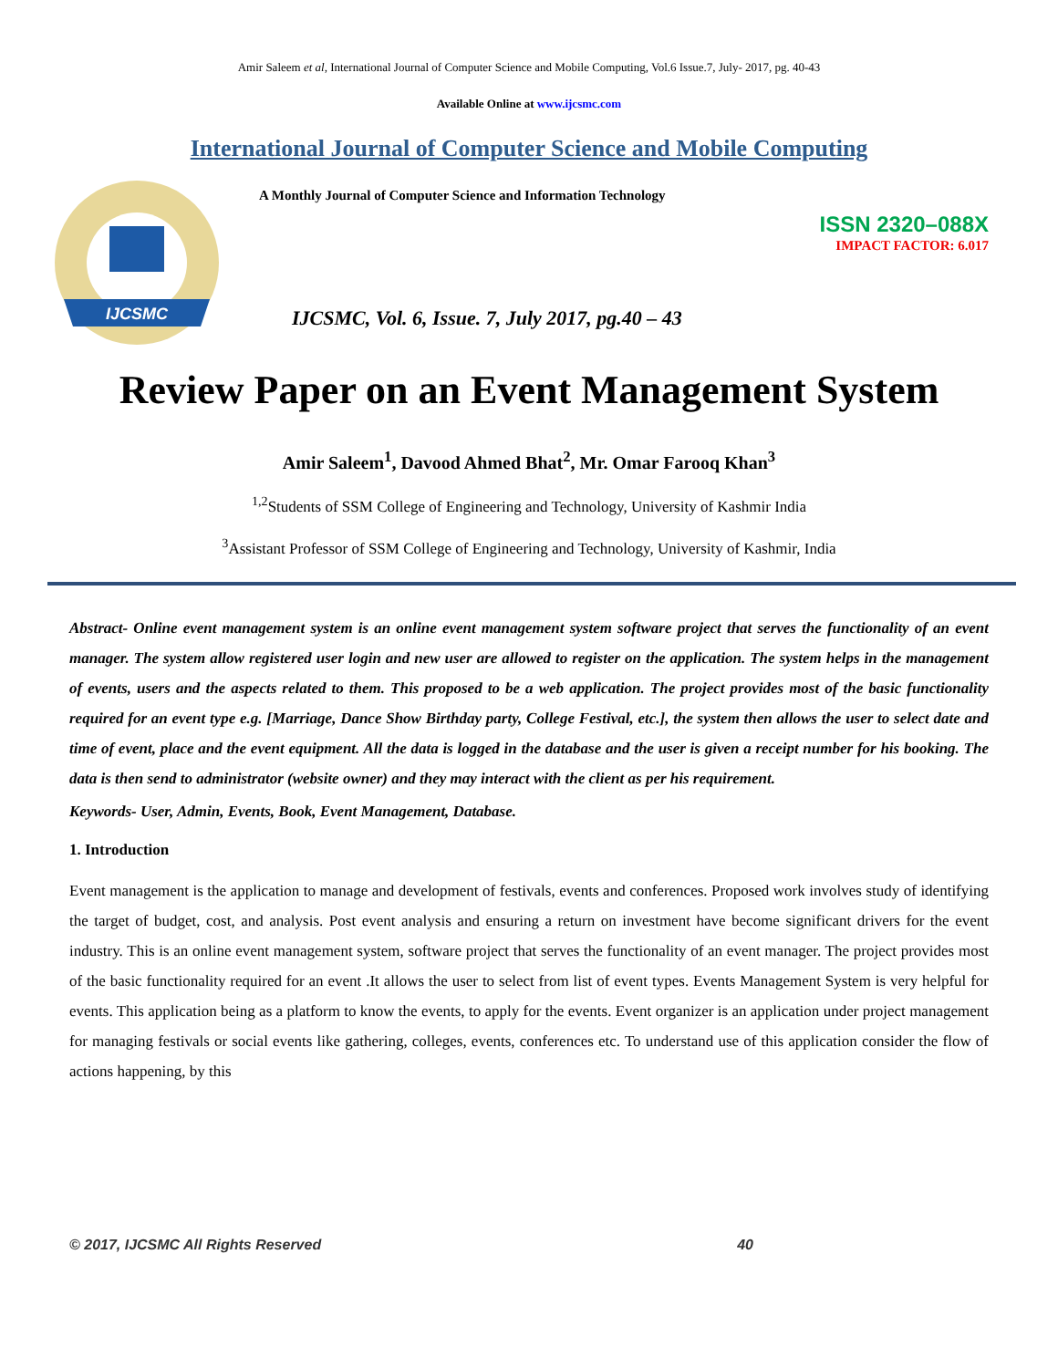Amir Saleem et al, International Journal of Computer Science and Mobile Computing, Vol.6 Issue.7, July- 2017, pg. 40-43
Available Online at www.ijcsmc.com
International Journal of Computer Science and Mobile Computing
IJCSMC
A Monthly Journal of Computer Science and Information Technology
ISSN 2320–088X
IMPACT FACTOR: 6.017
IJCSMC, Vol. 6, Issue. 7, July 2017, pg.40 – 43
Review Paper on an Event Management System
Amir Saleem<sup>1</sup>, Davood Ahmed Bhat<sup>2</sup>, Mr. Omar Farooq Khan<sup>3</sup>
<sup>1,2</sup>Students of SSM College of Engineering and Technology, University of Kashmir India
<sup>3</sup> Assistant Professor of SSM College of Engineering and Technology, University of Kashmir, India
Abstract- Online event management system is an online event management system software project that serves the functionality of an event manager. The system allow registered user login and new user are allowed to register on the application. The system helps in the management of events, users and the aspects related to them. This proposed to be a web application. The project provides most of the basic functionality required for an event type e.g. [Marriage, Dance Show Birthday party, College Festival, etc.], the system then allows the user to select date and time of event, place and the event equipment. All the data is logged in the database and the user is given a receipt number for his booking. The data is then send to administrator (website owner) and they may interact with the client as per his requirement.
Keywords- User, Admin, Events, Book, Event Management, Database.
1. Introduction
Event management is the application to manage and development of festivals, events and conferences. Proposed work involves study of identifying the target of budget, cost, and analysis. Post event analysis and ensuring a return on investment have become significant drivers for the event industry. This is an online event management system, software project that serves the functionality of an event manager. The project provides most of the basic functionality required for an event .It allows the user to select from list of event types. Events Management System is very helpful for events. This application being as a platform to know the events, to apply for the events. Event organizer is an application under project management for managing festivals or social events like gathering, colleges, events, conferences etc. To understand use of this application consider the flow of actions happening, by this
© 2017, IJCSMC All Rights Reserved 40